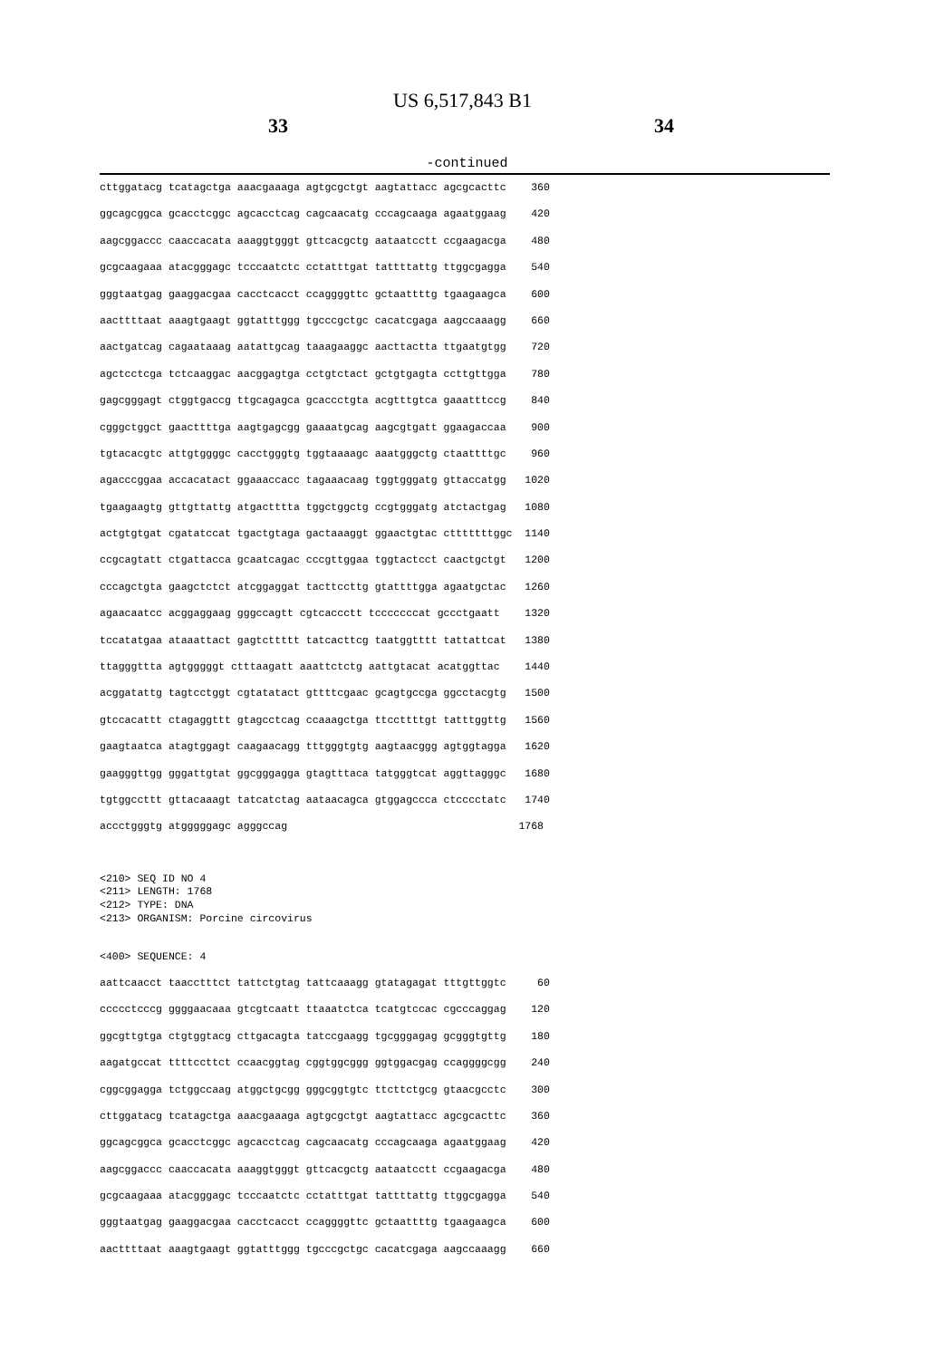US 6,517,843 B1
33 34
-continued
cttggatacg tcatagctga aaacgaaaga agtgcgctgt aagtattacc agcgcacttc 360
ggcagcggca gcacctcggc agcacctcag cagcaacatg cccagcaaga agaatggaag 420
aagcggaccc caaccacata aaaggtgggt gttcacgctg aataatcctt ccgaagacga 480
gcgcaagaaa atacgggagc tcccaatctc cctatttgat tattttattg ttggcgagga 540
gggtaatgag gaaggacgaa cacctcacct ccaggggttc gctaattttg tgaagaagca 600
aacttttaat aaagtgaagt ggtatttggg tgcccgctgc cacatcgaga aagccaaagg 660
aactgatcag cagaataaag aatattgcag taaagaaggc aacttactta ttgaatgtgg 720
agctcctcga tctcaaggac aacggagtga cctgtctact gctgtgagta ccttgttgga 780
gagcgggagt ctggtgaccg ttgcagagca gcaccctgta acgtttgtca gaaatttccg 840
cgggctggct gaacttttga aagtgagcgg gaaaatgcag aagcgtgatt ggaagaccaa 900
tgtacacgtc attgtggggc cacctgggtg tggtaaaagc aaatgggctg ctaattttgc 960
agacccggaa accacatact ggaaaccacc tagaaacaag tggtgggatg gttaccatgg 1020
tgaagaagtg gttgttattg atgactttta tggctggctg ccgtgggatg atctactgag 1080
actgtgtgat cgatatccat tgactgtaga gactaaaggt ggaactgtac ctttttttggc 1140
ccgcagtatt ctgattacca gcaatcagac cccgttggaa tggtactcct caactgctgt 1200
cccagctgta gaagctctct atcggaggat tacttccttg gtattttgga agaatgctac 1260
agaacaatcc acggaggaag gggccagtt cgtcaccctt tcccccccat gccctgaatt 1320
tccatatgaa ataaattact gagtcttttt tatcacttcg taatggtttt tattattcat 1380
ttagggttta agtgggggt ctttaagatt aaattctctg aattgtacat acatggttac 1440
acggatattg tagtcctggt cgtatatact gttttcgaac gcagtgccga ggcctacgtg 1500
gtccacattt ctagaggttt gtagcctcag ccaaagctga ttccttttgt tatttggttg 1560
gaagtaatca atagtggagt caagaacagg tttgggtgtg aagtaacggg agtggtagga 1620
gaagggttgg gggattgtat ggcgggagga gtagtttaca tatgggtcat aggttagggc 1680
tgtggccttt gttacaaagt tatcatctag aataacagca gtggagccca ctcccctatc 1740
accctgggtg atgggggagc agggccag 1768
<210> SEQ ID NO 4 <211> LENGTH: 1768 <212> TYPE: DNA <213> ORGANISM: Porcine circovirus
<400> SEQUENCE: 4
aattcaacct taacctttct tattctgtag tattcaaagg gtatagagat tttgttggtc 60
ccccctcccg ggggaacaaa gtcgtcaatt ttaaatctca tcatgtccac cgcccaggag 120
ggcgttgtga ctgtggtacg cttgacagta tatccgaagg tgcgggagag gcgggtgttg 180
aagatgccat ttttccttct ccaacggtag cggtggcggg ggtggacgag ccaggggcgg 240
cggcggagga tctggccaag atggctgcgg gggcggtgtc ttcttctgcg gtaacgcctc 300
cttggatacg tcatagctga aaacgaaaga agtgcgctgt aagtattacc agcgcacttc 360
ggcagcggca gcacctcggc agcacctcag cagcaacatg cccagcaaga agaatggaag 420
aagcggaccc caaccacata aaaggtgggt gttcacgctg aataatcctt ccgaagacga 480
gcgcaagaaa atacgggagc tcccaatctc cctatttgat tattttattg ttggcgagga 540
gggtaatgag gaaggacgaa cacctcacct ccaggggttc gctaattttg tgaagaagca 600
aacttttaat aaagtgaagt ggtatttggg tgcccgctgc cacatcgaga aagccaaagg 660